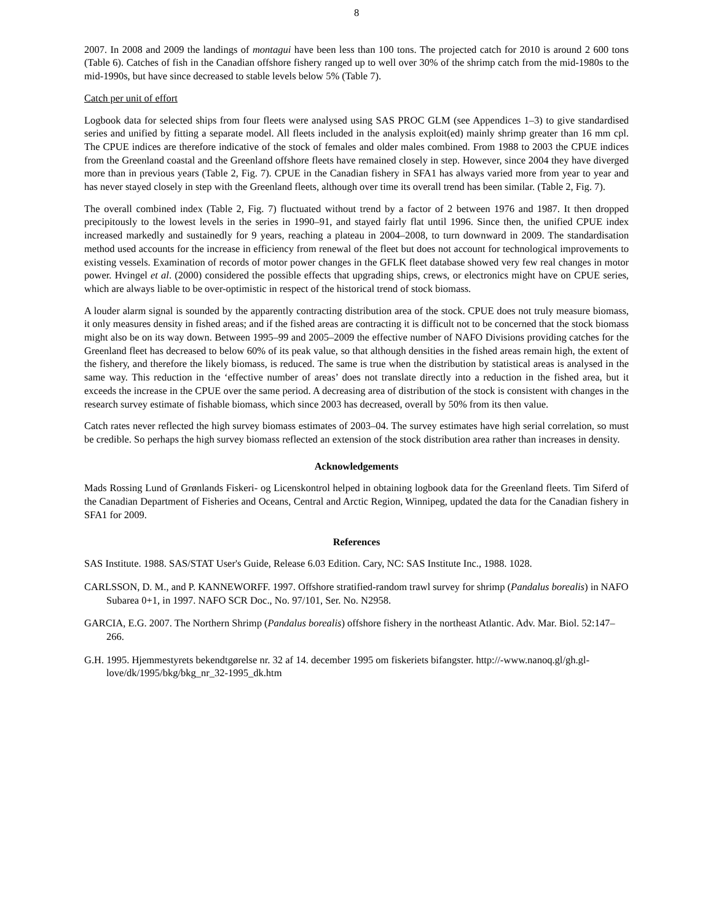8
2007. In 2008 and 2009 the landings of montagui have been less than 100 tons. The projected catch for 2010 is around 2 600 tons (Table 6). Catches of fish in the Canadian offshore fishery ranged up to well over 30% of the shrimp catch from the mid-1980s to the mid-1990s, but have since decreased to stable levels below 5% (Table 7).
Catch per unit of effort
Logbook data for selected ships from four fleets were analysed using SAS PROC GLM (see Appendices 1–3) to give standardised series and unified by fitting a separate model. All fleets included in the analysis exploit(ed) mainly shrimp greater than 16 mm cpl. The CPUE indices are therefore indicative of the stock of females and older males combined. From 1988 to 2003 the CPUE indices from the Greenland coastal and the Greenland offshore fleets have remained closely in step. However, since 2004 they have diverged more than in previous years (Table 2, Fig. 7). CPUE in the Canadian fishery in SFA1 has always varied more from year to year and has never stayed closely in step with the Greenland fleets, although over time its overall trend has been similar. (Table 2, Fig. 7).
The overall combined index (Table 2, Fig. 7) fluctuated without trend by a factor of 2 between 1976 and 1987. It then dropped precipitously to the lowest levels in the series in 1990–91, and stayed fairly flat until 1996. Since then, the unified CPUE index increased markedly and sustainedly for 9 years, reaching a plateau in 2004–2008, to turn downward in 2009. The standardisation method used accounts for the increase in efficiency from renewal of the fleet but does not account for technological improvements to existing vessels. Examination of records of motor power changes in the GFLK fleet database showed very few real changes in motor power. Hvingel et al. (2000) considered the possible effects that upgrading ships, crews, or electronics might have on CPUE series, which are always liable to be over-optimistic in respect of the historical trend of stock biomass.
A louder alarm signal is sounded by the apparently contracting distribution area of the stock. CPUE does not truly measure biomass, it only measures density in fished areas; and if the fished areas are contracting it is difficult not to be concerned that the stock biomass might also be on its way down. Between 1995–99 and 2005–2009 the effective number of NAFO Divisions providing catches for the Greenland fleet has decreased to below 60% of its peak value, so that although densities in the fished areas remain high, the extent of the fishery, and therefore the likely biomass, is reduced. The same is true when the distribution by statistical areas is analysed in the same way. This reduction in the ‘effective number of areas’ does not translate directly into a reduction in the fished area, but it exceeds the increase in the CPUE over the same period. A decreasing area of distribution of the stock is consistent with changes in the research survey estimate of fishable biomass, which since 2003 has decreased, overall by 50% from its then value.
Catch rates never reflected the high survey biomass estimates of 2003–04. The survey estimates have high serial correlation, so must be credible. So perhaps the high survey biomass reflected an extension of the stock distribution area rather than increases in density.
Acknowledgements
Mads Rossing Lund of Grønlands Fiskeri- og Licenskontrol helped in obtaining logbook data for the Greenland fleets. Tim Siferd of the Canadian Department of Fisheries and Oceans, Central and Arctic Region, Winnipeg, updated the data for the Canadian fishery in SFA1 for 2009.
References
SAS Institute. 1988. SAS/STAT User's Guide, Release 6.03 Edition. Cary, NC: SAS Institute Inc., 1988. 1028.
CARLSSON, D. M., and P. KANNEWORFF. 1997. Offshore stratified-random trawl survey for shrimp (Pandalus borealis) in NAFO Subarea 0+1, in 1997. NAFO SCR Doc., No. 97/101, Ser. No. N2958.
GARCIA, E.G. 2007. The Northern Shrimp (Pandalus borealis) offshore fishery in the northeast Atlantic. Adv. Mar. Biol. 52:147–266.
G.H. 1995. Hjemmestyrets bekendtgørelse nr. 32 af 14. december 1995 om fiskeriets bifangster. http://-www.nanoq.gl/gh.gl-love/dk/1995/bkg/bkg_nr_32-1995_dk.htm